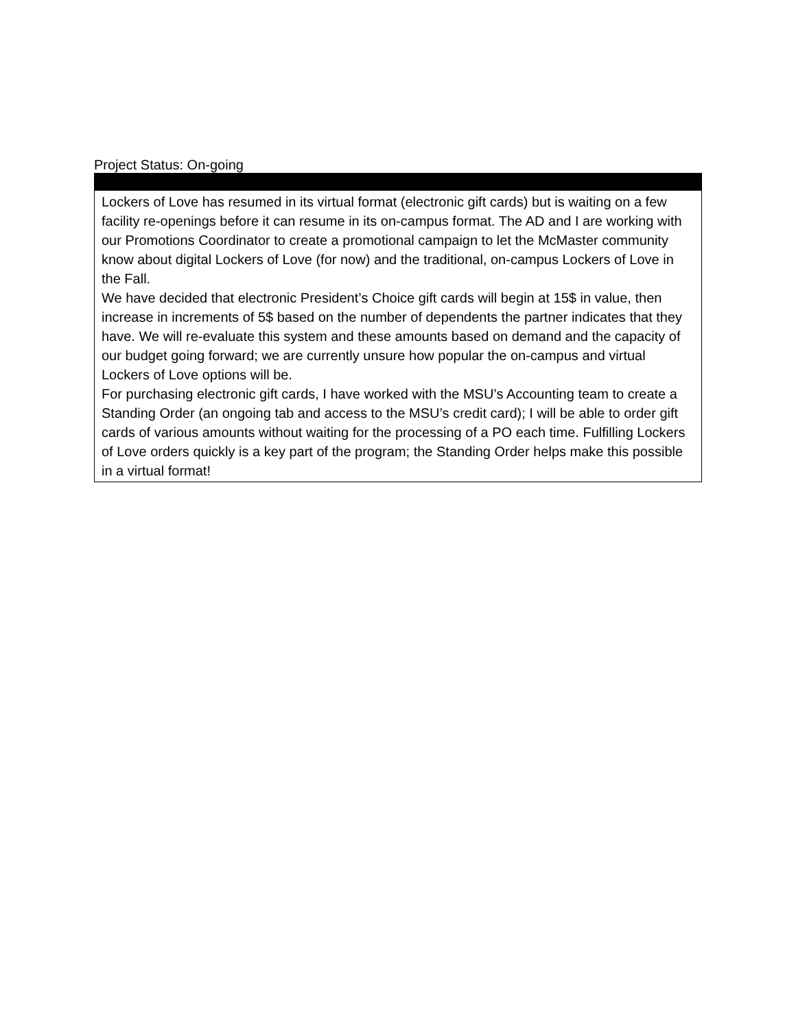Project Status: On-going
| Lockers of Love has resumed in its virtual format (electronic gift cards) but is waiting on a few facility re-openings before it can resume in its on-campus format. The AD and I are working with our Promotions Coordinator to create a promotional campaign to let the McMaster community know about digital Lockers of Love (for now) and the traditional, on-campus Lockers of Love in the Fall. We have decided that electronic President’s Choice gift cards will begin at 15$ in value, then increase in increments of 5$ based on the number of dependents the partner indicates that they have. We will re-evaluate this system and these amounts based on demand and the capacity of our budget going forward; we are currently unsure how popular the on-campus and virtual Lockers of Love options will be. For purchasing electronic gift cards, I have worked with the MSU’s Accounting team to create a Standing Order (an ongoing tab and access to the MSU’s credit card); I will be able to order gift cards of various amounts without waiting for the processing of a PO each time. Fulfilling Lockers of Love orders quickly is a key part of the program; the Standing Order helps make this possible in a virtual format! |